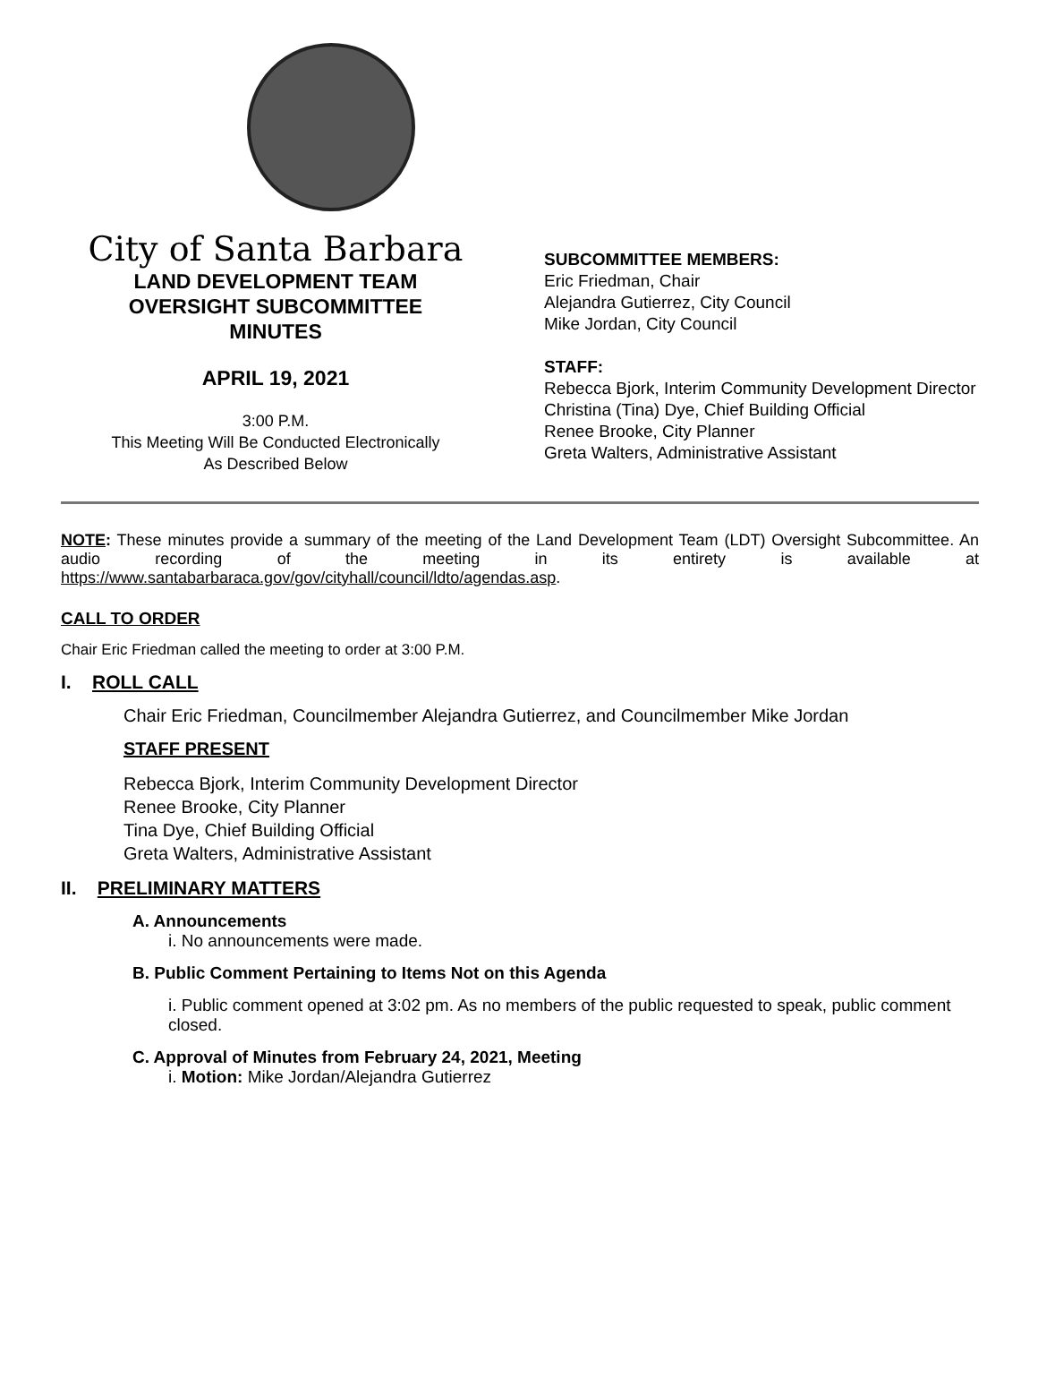City of Santa Barbara
LAND DEVELOPMENT TEAM
OVERSIGHT SUBCOMMITTEE
MINUTES
APRIL 19, 2021
3:00 P.M.
This Meeting Will Be Conducted Electronically
As Described Below
SUBCOMMITTEE MEMBERS:
Eric Friedman, Chair
Alejandra Gutierrez, City Council
Mike Jordan, City Council
STAFF:
Rebecca Bjork, Interim Community Development Director
Christina (Tina) Dye, Chief Building Official
Renee Brooke, City Planner
Greta Walters, Administrative Assistant
NOTE: These minutes provide a summary of the meeting of the Land Development Team (LDT) Oversight Subcommittee. An audio recording of the meeting in its entirety is available at https://www.santabarbaraca.gov/gov/cityhall/council/ldto/agendas.asp.
CALL TO ORDER
Chair Eric Friedman called the meeting to order at 3:00 P.M.
I. ROLL CALL
Chair Eric Friedman, Councilmember Alejandra Gutierrez, and Councilmember Mike Jordan
STAFF PRESENT
Rebecca Bjork, Interim Community Development Director
Renee Brooke, City Planner
Tina Dye, Chief Building Official
Greta Walters, Administrative Assistant
II. PRELIMINARY MATTERS
A. Announcements
i. No announcements were made.
B. Public Comment Pertaining to Items Not on this Agenda
i. Public comment opened at 3:02 pm. As no members of the public requested to speak, public comment closed.
C. Approval of Minutes from February 24, 2021, Meeting
i. Motion: Mike Jordan/Alejandra Gutierrez